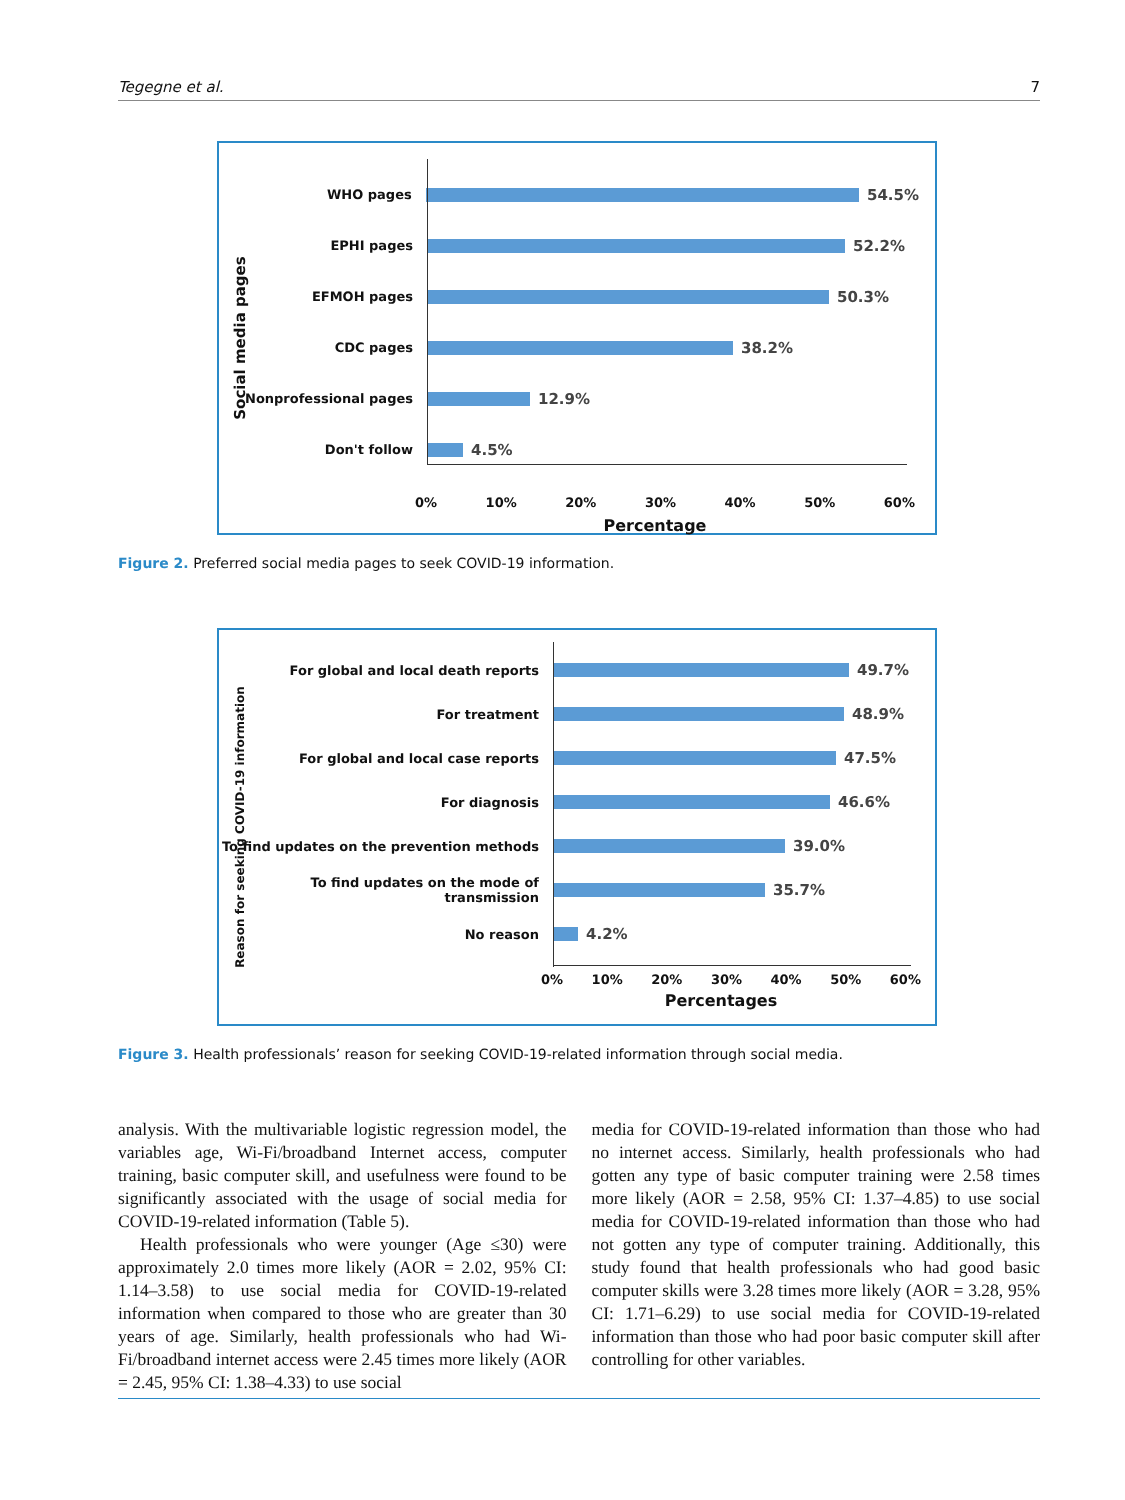Tegegne et al. 7
Social media pages
WHO pages
54.5%
EPHI pages
52.2%
EFMOH pages
50.3%
CDC pages
38.2%
Nonprofessional pages
12.9%
Don't follow
4.5%
0% 10% 20% 30% 40% 50% 60%
Percentage
Figure 2. Preferred social media pages to seek COVID-19 information.
Reason for seeking COVID-19 information
For global and local death reports
49.7%
For treatment
48.9%
For global and local case reports
47.5%
For diagnosis
46.6%
To find updates on the prevention methods
39.0%
To find updates on the mode of transmission
35.7%
No reason
4.2%
0% 10% 20% 30% 40% 50% 60%
Percentages
Figure 3. Health professionals’ reason for seeking COVID-19-related information through social media.
analysis. With the multivariable logistic regression model, the variables age, Wi-Fi/broadband Internet access, computer training, basic computer skill, and usefulness were found to be significantly associated with the usage of social media for COVID-19-related information (Table 5).
Health professionals who were younger (Age ≤30) were approximately 2.0 times more likely (AOR = 2.02, 95% CI: 1.14–3.58) to use social media for COVID-19-related information when compared to those who are greater than 30 years of age. Similarly, health professionals who had Wi-Fi/broadband internet access were 2.45 times more likely (AOR = 2.45, 95% CI: 1.38–4.33) to use social
media for COVID-19-related information than those who had no internet access. Similarly, health professionals who had gotten any type of basic computer training were 2.58 times more likely (AOR = 2.58, 95% CI: 1.37–4.85) to use social media for COVID-19-related information than those who had not gotten any type of computer training. Additionally, this study found that health professionals who had good basic computer skills were 3.28 times more likely (AOR = 3.28, 95% CI: 1.71–6.29) to use social media for COVID-19-related information than those who had poor basic computer skill after controlling for other variables.